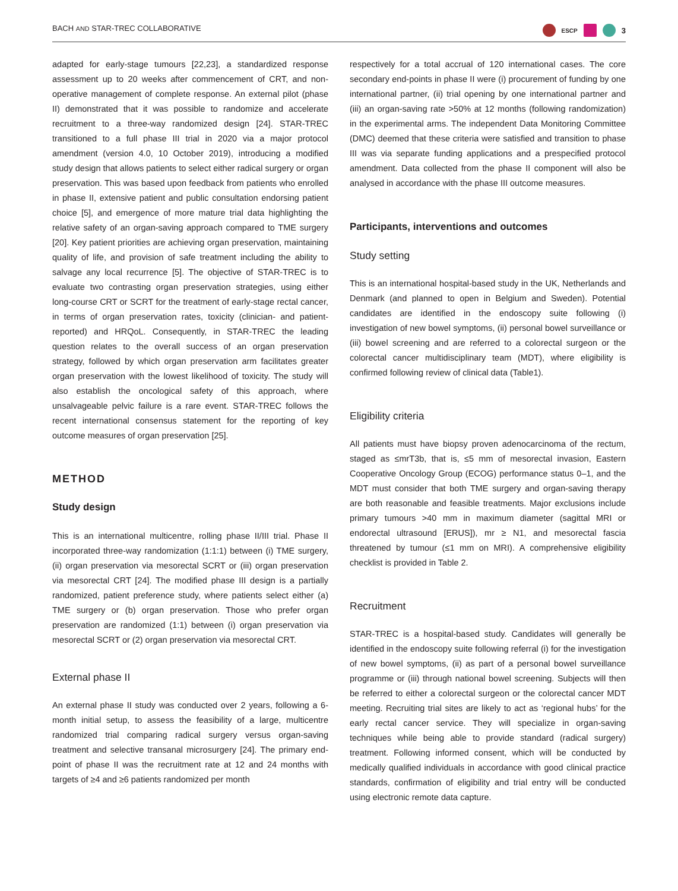BACH AND STAR-TREC COLLABORATIVE ESCP 3
adapted for early-stage tumours [22,23], a standardized response assessment up to 20 weeks after commencement of CRT, and non-operative management of complete response. An external pilot (phase II) demonstrated that it was possible to randomize and accelerate recruitment to a three-way randomized design [24]. STAR-TREC transitioned to a full phase III trial in 2020 via a major protocol amendment (version 4.0, 10 October 2019), introducing a modified study design that allows patients to select either radical surgery or organ preservation. This was based upon feedback from patients who enrolled in phase II, extensive patient and public consultation endorsing patient choice [5], and emergence of more mature trial data highlighting the relative safety of an organ-saving approach compared to TME surgery [20]. Key patient priorities are achieving organ preservation, maintaining quality of life, and provision of safe treatment including the ability to salvage any local recurrence [5]. The objective of STAR-TREC is to evaluate two contrasting organ preservation strategies, using either long-course CRT or SCRT for the treatment of early-stage rectal cancer, in terms of organ preservation rates, toxicity (clinician- and patient-reported) and HRQoL. Consequently, in STAR-TREC the leading question relates to the overall success of an organ preservation strategy, followed by which organ preservation arm facilitates greater organ preservation with the lowest likelihood of toxicity. The study will also establish the oncological safety of this approach, where unsalvageable pelvic failure is a rare event. STAR-TREC follows the recent international consensus statement for the reporting of key outcome measures of organ preservation [25].
METHOD
Study design
This is an international multicentre, rolling phase II/III trial. Phase II incorporated three-way randomization (1:1:1) between (i) TME surgery, (ii) organ preservation via mesorectal SCRT or (iii) organ preservation via mesorectal CRT [24]. The modified phase III design is a partially randomized, patient preference study, where patients select either (a) TME surgery or (b) organ preservation. Those who prefer organ preservation are randomized (1:1) between (i) organ preservation via mesorectal SCRT or (2) organ preservation via mesorectal CRT.
External phase II
An external phase II study was conducted over 2 years, following a 6-month initial setup, to assess the feasibility of a large, multicentre randomized trial comparing radical surgery versus organ-saving treatment and selective transanal microsurgery [24]. The primary end-point of phase II was the recruitment rate at 12 and 24 months with targets of ≥4 and ≥6 patients randomized per month
respectively for a total accrual of 120 international cases. The core secondary end-points in phase II were (i) procurement of funding by one international partner, (ii) trial opening by one international partner and (iii) an organ-saving rate >50% at 12 months (following randomization) in the experimental arms. The independent Data Monitoring Committee (DMC) deemed that these criteria were satisfied and transition to phase III was via separate funding applications and a prespecified protocol amendment. Data collected from the phase II component will also be analysed in accordance with the phase III outcome measures.
Participants, interventions and outcomes
Study setting
This is an international hospital-based study in the UK, Netherlands and Denmark (and planned to open in Belgium and Sweden). Potential candidates are identified in the endoscopy suite following (i) investigation of new bowel symptoms, (ii) personal bowel surveillance or (iii) bowel screening and are referred to a colorectal surgeon or the colorectal cancer multidisciplinary team (MDT), where eligibility is confirmed following review of clinical data (Table1).
Eligibility criteria
All patients must have biopsy proven adenocarcinoma of the rectum, staged as ≤mrT3b, that is, ≤5 mm of mesorectal invasion, Eastern Cooperative Oncology Group (ECOG) performance status 0–1, and the MDT must consider that both TME surgery and organ-saving therapy are both reasonable and feasible treatments. Major exclusions include primary tumours >40 mm in maximum diameter (sagittal MRI or endorectal ultrasound [ERUS]), mr ≥ N1, and mesorectal fascia threatened by tumour (≤1 mm on MRI). A comprehensive eligibility checklist is provided in Table 2.
Recruitment
STAR-TREC is a hospital-based study. Candidates will generally be identified in the endoscopy suite following referral (i) for the investigation of new bowel symptoms, (ii) as part of a personal bowel surveillance programme or (iii) through national bowel screening. Subjects will then be referred to either a colorectal surgeon or the colorectal cancer MDT meeting. Recruiting trial sites are likely to act as ‘regional hubs’ for the early rectal cancer service. They will specialize in organ-saving techniques while being able to provide standard (radical surgery) treatment. Following informed consent, which will be conducted by medically qualified individuals in accordance with good clinical practice standards, confirmation of eligibility and trial entry will be conducted using electronic remote data capture.